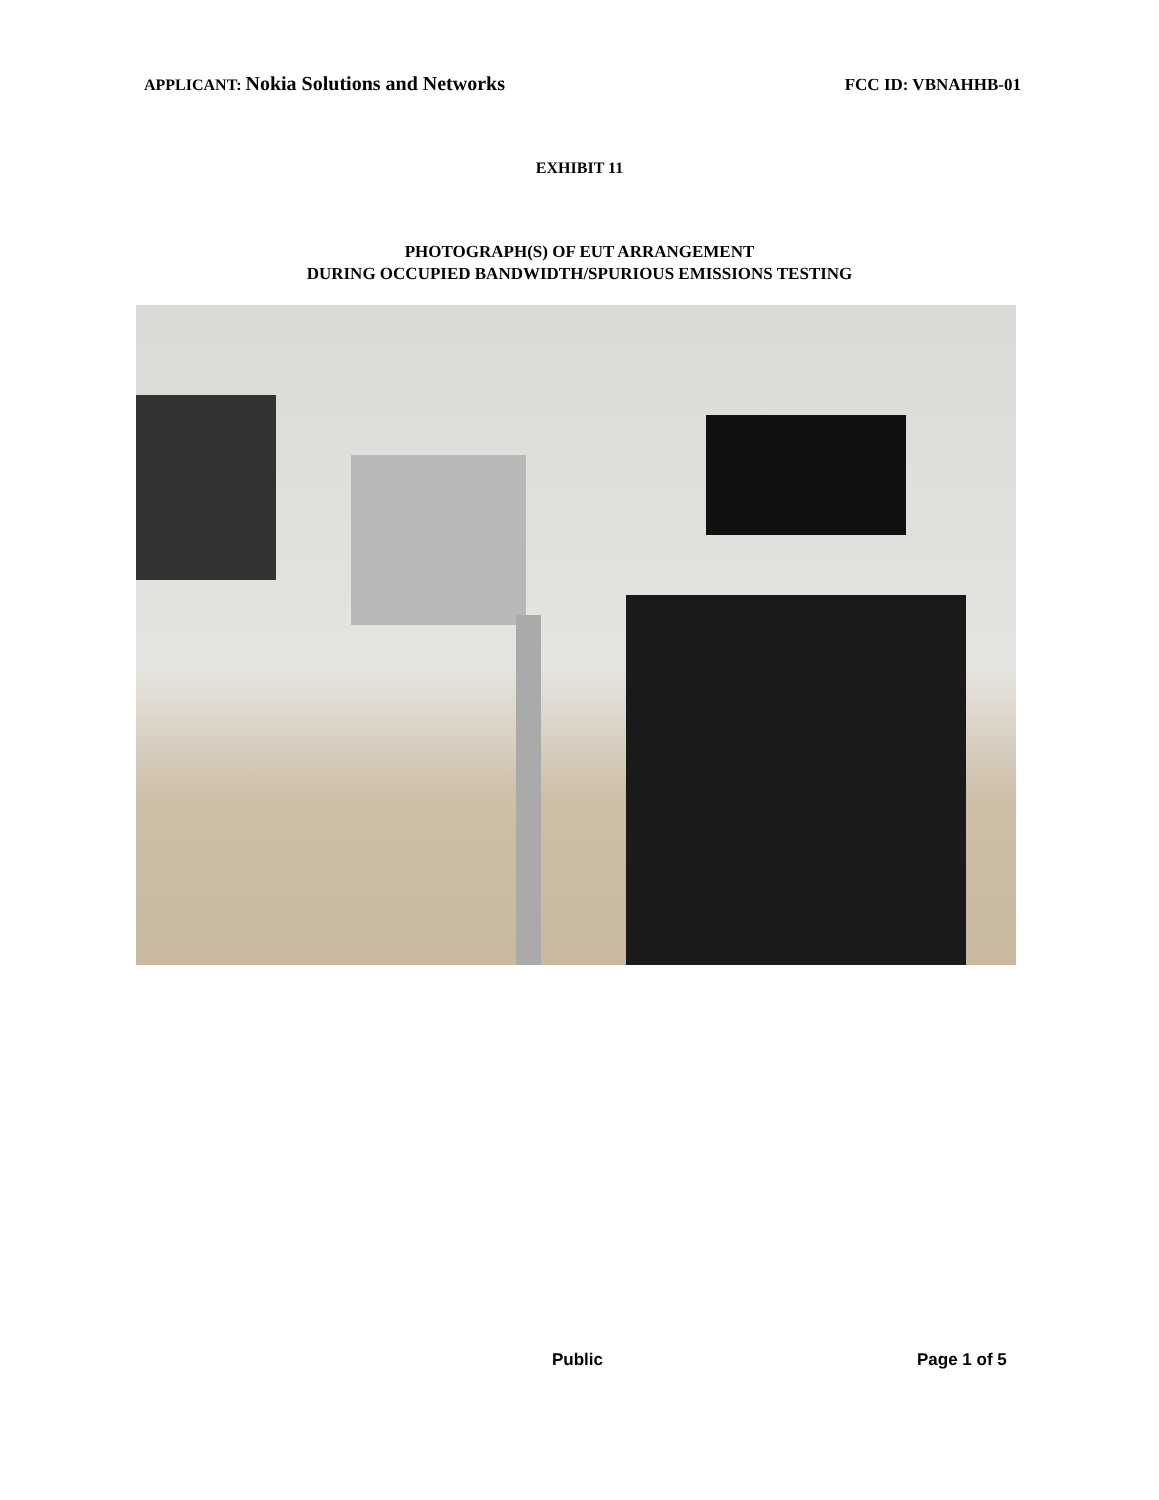APPLICANT: Nokia Solutions and Networks
FCC ID: VBNAHHB-01
EXHIBIT 11
PHOTOGRAPH(S) OF EUT ARRANGEMENT
DURING OCCUPIED BANDWIDTH/SPURIOUS EMISSIONS TESTING
Public Page 1 of 5